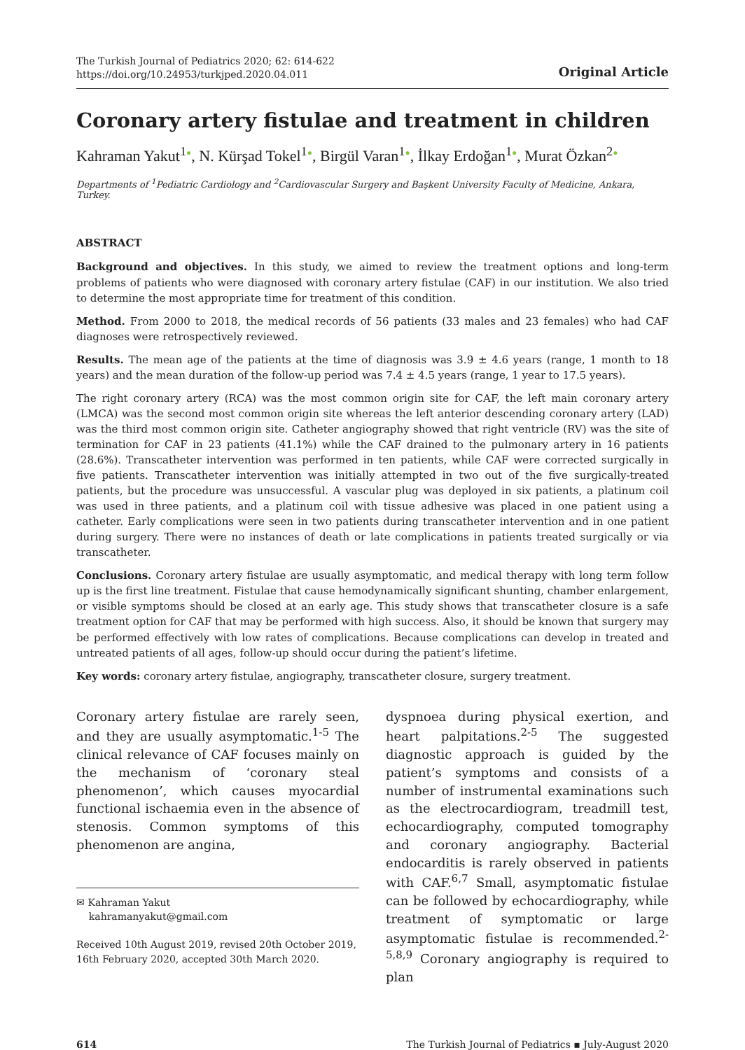The Turkish Journal of Pediatrics 2020; 62: 614-622
https://doi.org/10.24953/turkjped.2020.04.011
Original Article
Coronary artery fistulae and treatment in children
Kahraman Yakut<sup>1</sup>●, N. Kürşad Tokel<sup>1</sup>●, Birgül Varan<sup>1</sup>●, İlkay Erdoğan<sup>1</sup>●, Murat Özkan<sup>2</sup>●
Departments of <sup>1</sup>Pediatric Cardiology and <sup>2</sup>Cardiovascular Surgery and Başkent University Faculty of Medicine, Ankara, Turkey.
ABSTRACT
Background and objectives. In this study, we aimed to review the treatment options and long-term problems of patients who were diagnosed with coronary artery fistulae (CAF) in our institution. We also tried to determine the most appropriate time for treatment of this condition.
Method. From 2000 to 2018, the medical records of 56 patients (33 males and 23 females) who had CAF diagnoses were retrospectively reviewed.
Results. The mean age of the patients at the time of diagnosis was 3.9 ± 4.6 years (range, 1 month to 18 years) and the mean duration of the follow-up period was 7.4 ± 4.5 years (range, 1 year to 17.5 years).
The right coronary artery (RCA) was the most common origin site for CAF, the left main coronary artery (LMCA) was the second most common origin site whereas the left anterior descending coronary artery (LAD) was the third most common origin site. Catheter angiography showed that right ventricle (RV) was the site of termination for CAF in 23 patients (41.1%) while the CAF drained to the pulmonary artery in 16 patients (28.6%). Transcatheter intervention was performed in ten patients, while CAF were corrected surgically in five patients. Transcatheter intervention was initially attempted in two out of the five surgically-treated patients, but the procedure was unsuccessful. A vascular plug was deployed in six patients, a platinum coil was used in three patients, and a platinum coil with tissue adhesive was placed in one patient using a catheter. Early complications were seen in two patients during transcatheter intervention and in one patient during surgery. There were no instances of death or late complications in patients treated surgically or via transcatheter.
Conclusions. Coronary artery fistulae are usually asymptomatic, and medical therapy with long term follow up is the first line treatment. Fistulae that cause hemodynamically significant shunting, chamber enlargement, or visible symptoms should be closed at an early age. This study shows that transcatheter closure is a safe treatment option for CAF that may be performed with high success. Also, it should be known that surgery may be performed effectively with low rates of complications. Because complications can develop in treated and untreated patients of all ages, follow-up should occur during the patient’s lifetime.
Key words: coronary artery fistulae, angiography, transcatheter closure, surgery treatment.
Coronary artery fistulae are rarely seen, and they are usually asymptomatic.<sup>1-5</sup> The clinical relevance of CAF focuses mainly on the mechanism of ‘coronary steal phenomenon’, which causes myocardial functional ischaemia even in the absence of stenosis. Common symptoms of this phenomenon are angina,
✉ Kahraman Yakut
kahramanyakut@gmail.com
Received 10th August 2019, revised 20th October 2019, 16th February 2020, accepted 30th March 2020.
dyspnoea during physical exertion, and heart palpitations.<sup>2-5</sup> The suggested diagnostic approach is guided by the patient’s symptoms and consists of a number of instrumental examinations such as the electrocardiogram, treadmill test, echocardiography, computed tomography and coronary angiography. Bacterial endocarditis is rarely observed in patients with CAF.<sup>6,7</sup> Small, asymptomatic fistulae can be followed by echocardiography, while treatment of symptomatic or large asymptomatic fistulae is recommended.<sup>2-5,8,9</sup> Coronary angiography is required to plan
614 The Turkish Journal of Pediatrics ▪ July-August 2020